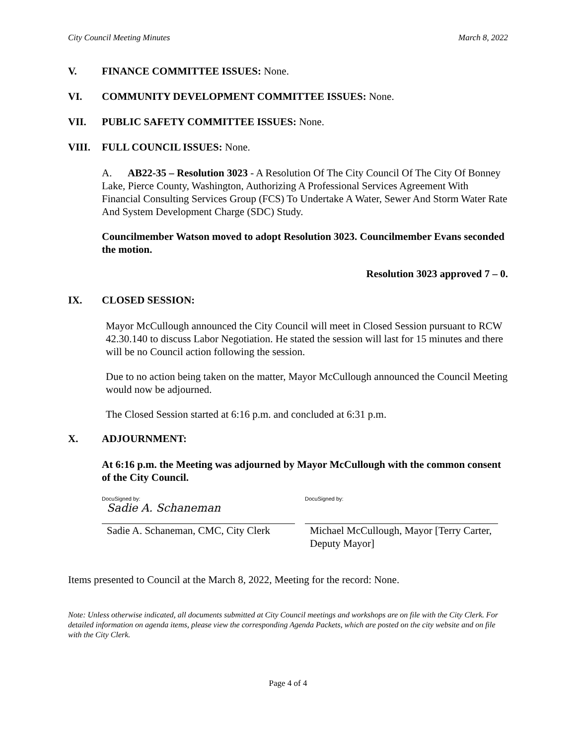City Council Meeting Minutes March 8, 2022
V. FINANCE COMMITTEE ISSUES: None.
VI. COMMUNITY DEVELOPMENT COMMITTEE ISSUES: None.
VII. PUBLIC SAFETY COMMITTEE ISSUES: None.
VIII. FULL COUNCIL ISSUES: None.
A. AB22-35 – Resolution 3023 - A Resolution Of The City Council Of The City Of Bonney Lake, Pierce County, Washington, Authorizing A Professional Services Agreement With Financial Consulting Services Group (FCS) To Undertake A Water, Sewer And Storm Water Rate And System Development Charge (SDC) Study.
Councilmember Watson moved to adopt Resolution 3023. Councilmember Evans seconded the motion.
Resolution 3023 approved 7 – 0.
IX. CLOSED SESSION:
Mayor McCullough announced the City Council will meet in Closed Session pursuant to RCW 42.30.140 to discuss Labor Negotiation. He stated the session will last for 15 minutes and there will be no Council action following the session.
Due to no action being taken on the matter, Mayor McCullough announced the Council Meeting would now be adjourned.
The Closed Session started at 6:16 p.m. and concluded at 6:31 p.m.
X. ADJOURNMENT:
At 6:16 p.m. the Meeting was adjourned by Mayor McCullough with the common consent of the City Council.
DocuSigned by:
Sadie A. Schaneman
Sadie A. Schaneman, CMC, City Clerk
DocuSigned by:
Michael McCullough, Mayor [Terry Carter, Deputy Mayor]
Items presented to Council at the March 8, 2022, Meeting for the record: None.
Note: Unless otherwise indicated, all documents submitted at City Council meetings and workshops are on file with the City Clerk. For detailed information on agenda items, please view the corresponding Agenda Packets, which are posted on the city website and on file with the City Clerk.
Page 4 of 4